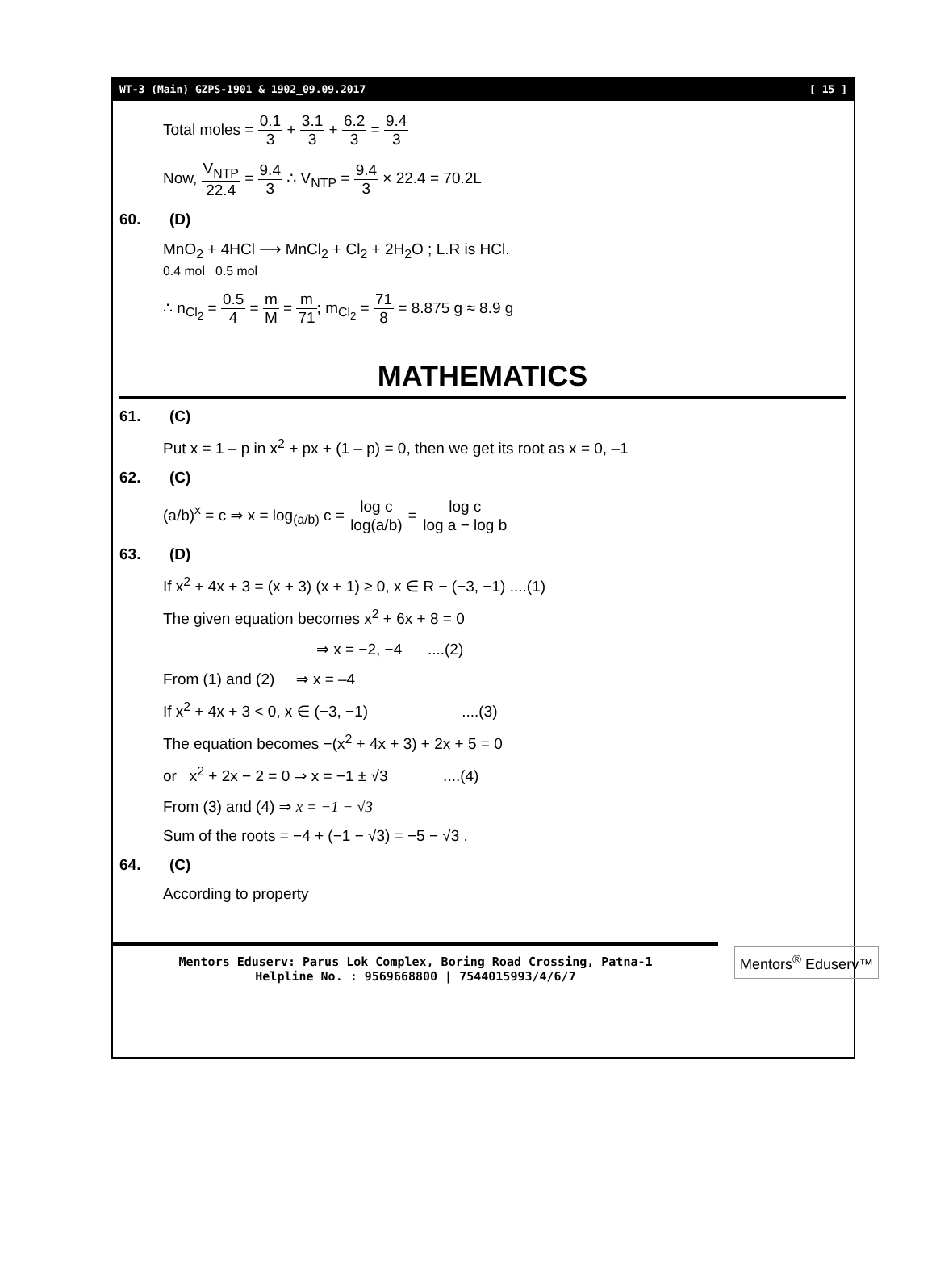WT-3 (Main) GZPS-1901 & 1902_09.09.2017 [ 15 ]
Total moles = 0.1 3 + 3.1 3 + 6.2 3 = 9.4 3
Now, V<sub>NTP</sub> 22.4 = 9.4 3 ∴ V<sub>NTP</sub> = 9.4 3 × 22.4 = 70.2L
60. (D)
MnO<sub>2</sub> + 4HCl ⟶ MnCl<sub>2</sub> + Cl<sub>2</sub> + 2H<sub>2</sub>O ; L.R is HCl.
0.4 mol 0.5 mol
∴ n<sub>Cl<sub>2</sub></sub> = 0.5 4 = m M = m 71; m<sub>Cl<sub>2</sub></sub> = 71 8 = 8.875 g ≈ 8.9 g
MATHEMATICS
61. (C)
Put x = 1 – p in x<sup>2</sup> + px + (1 – p) = 0, then we get its root as x = 0, –1
62. (C)
(a/b)<sup>x</sup> = c ⇒ x = log<sub>(a/b)</sub> c = log c log(a/b) = log c log a − log b
63. (D)
If x<sup>2</sup> + 4x + 3 = (x + 3) (x + 1) ≥ 0, x ∈ R − (−3, −1) ....(1)
The given equation becomes x<sup>2</sup> + 6x + 8 = 0
⇒ x = −2, −4 ....(2)
From (1) and (2) ⇒ x = –4
If x<sup>2</sup> + 4x + 3 < 0, x ∈ (−3, −1) ....(3)
The equation becomes −(x<sup>2</sup> + 4x + 3) + 2x + 5 = 0
or x<sup>2</sup> + 2x − 2 = 0 ⇒ x = −1 ± √3 ....(4)
From (3) and (4) ⇒ x = −1 − √3
Sum of the roots = −4 + (−1 − √3) = −5 − √3 .
64. (C)
According to property
Mentors Eduserv: Parus Lok Complex, Boring Road Crossing, Patna-1
Helpline No. : 9569668800 | 7544015993/4/6/7
Mentors<sup>®</sup> Eduserv™